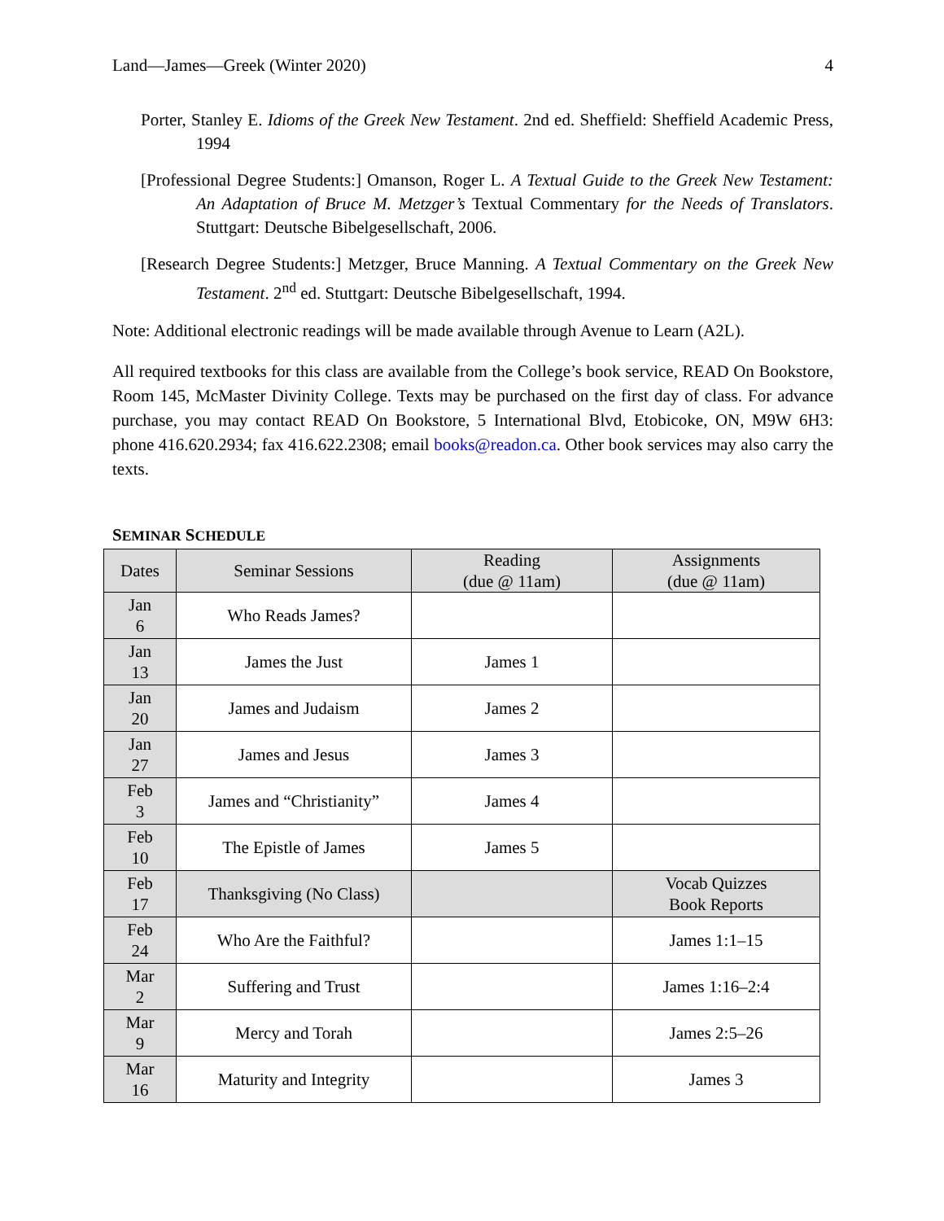Land—James—Greek (Winter 2020) 4
Porter, Stanley E. Idioms of the Greek New Testament. 2nd ed. Sheffield: Sheffield Academic Press, 1994
[Professional Degree Students:] Omanson, Roger L. A Textual Guide to the Greek New Testament: An Adaptation of Bruce M. Metzger’s Textual Commentary for the Needs of Translators. Stuttgart: Deutsche Bibelgesellschaft, 2006.
[Research Degree Students:] Metzger, Bruce Manning. A Textual Commentary on the Greek New Testament. 2<sup>nd</sup> ed. Stuttgart: Deutsche Bibelgesellschaft, 1994.
Note: Additional electronic readings will be made available through Avenue to Learn (A2L).
All required textbooks for this class are available from the College’s book service, READ On Bookstore, Room 145, McMaster Divinity College. Texts may be purchased on the first day of class. For advance purchase, you may contact READ On Bookstore, 5 International Blvd, Etobicoke, ON, M9W 6H3: phone 416.620.2934; fax 416.622.2308; email books@readon.ca. Other book services may also carry the texts.
SEMINAR SCHEDULE
| Dates | Seminar Sessions | Reading (due @ 11am) | Assignments (due @ 11am) |
| --- | --- | --- | --- |
| Jan 6 | Who Reads James? | | |
| Jan 13 | James the Just | James 1 | |
| Jan 20 | James and Judaism | James 2 | |
| Jan 27 | James and Jesus | James 3 | |
| Feb 3 | James and “Christianity” | James 4 | |
| Feb 10 | The Epistle of James | James 5 | |
| Feb 17 | Thanksgiving (No Class) | | Vocab Quizzes Book Reports |
| Feb 24 | Who Are the Faithful? | | James 1:1–15 |
| Mar 2 | Suffering and Trust | | James 1:16–2:4 |
| Mar 9 | Mercy and Torah | | James 2:5–26 |
| Mar 16 | Maturity and Integrity | | James 3 |